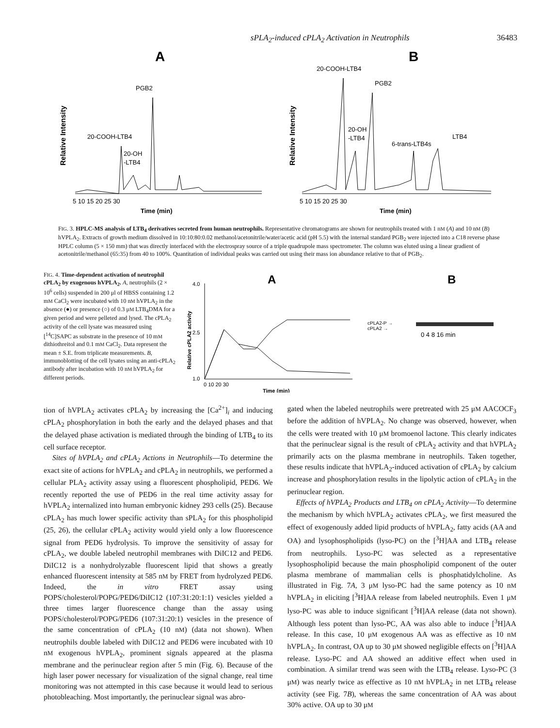sPLA<sub>2</sub>-induced cPLA<sub>2</sub> Activation in Neutrophils 36483
A
Relative Intensity
PGB2
20-COOH-LTB4
20-OH
-LTB4
5 10 15 20 25 30
Time (min)
B
Relative Intensity
20-COOH-LTB4
PGB2
20-OH
-LTB4
6-trans-LTB4s
LTB4
5 10 15 20 25 30
Time (min)
FIG. 3. HPLC-MS analysis of LTB<sub>4</sub> derivatives secreted from human neutrophils. Representative chromatograms are shown for neutrophils treated with 1 nM (A) and 10 nM (B) hVPLA<sub>2</sub>. Extracts of growth medium dissolved in 10:10:80:0.02 methanol/acetonitrile/water/acetic acid (pH 5.5) with the internal standard PGB<sub>2</sub> were injected into a C18 reverse phase HPLC column (5 × 150 mm) that was directly interfaced with the electrospray source of a triple quadrupole mass spectrometer. The column was eluted using a linear gradient of acetonitrile/methanol (65:35) from 40 to 100%. Quantitation of individual peaks was carried out using their mass ion abundance relative to that of PGB<sub>2</sub>.
FIG. 4. Time-dependent activation of neutrophil cPLA<sub>2</sub> by exogenous hVPLA<sub>2</sub>. A, neutrophils (2 × 10<sup>6</sup> cells) suspended in 200 μl of HBSS containing 1.2 mM CaCl<sub>2</sub> were incubated with 10 nM hVPLA<sub>2</sub> in the absence (●) or presence (○) of 0.3 μM LTB<sub>4</sub>DMA for a given period and were pelleted and lysed. The cPLA<sub>2</sub> activity of the cell lysate was measured using [<sup>14</sup>C]SAPC as substrate in the presence of 10 mM dithiothreitol and 0.1 mM CaCl<sub>2</sub>. Data represent the mean ± S.E. from triplicate measurements. B, immunoblotting of the cell lysates using an anti-cPLA<sub>2</sub> antibody after incubation with 10 nM hVPLA<sub>2</sub> for different periods.
A
4.0
2.5
1.0
Relative cPLA2 activity
0 10 20 30
Time (min)
B
cPLA2-P →
cPLA2 →
0 4 8 16 min
tion of hVPLA<sub>2</sub> activates cPLA<sub>2</sub> by increasing the [Ca<sup>2+</sup>]<sub>i</sub> and inducing cPLA<sub>2</sub> phosphorylation in both the early and the delayed phases and that the delayed phase activation is mediated through the binding of LTB<sub>4</sub> to its cell surface receptor.
Sites of hVPLA<sub>2</sub> and cPLA<sub>2</sub> Actions in Neutrophils—To determine the exact site of actions for hVPLA<sub>2</sub> and cPLA<sub>2</sub> in neutrophils, we performed a cellular PLA<sub>2</sub> activity assay using a fluorescent phospholipid, PED6. We recently reported the use of PED6 in the real time activity assay for hVPLA<sub>2</sub> internalized into human embryonic kidney 293 cells (25). Because cPLA<sub>2</sub> has much lower specific activity than sPLA<sub>2</sub> for this phospholipid (25, 26), the cellular cPLA<sub>2</sub> activity would yield only a low fluorescence signal from PED6 hydrolysis. To improve the sensitivity of assay for cPLA<sub>2</sub>, we double labeled neutrophil membranes with DiIC12 and PED6. DiIC12 is a nonhydrolyzable fluorescent lipid that shows a greatly enhanced fluorescent intensity at 585 nM by FRET from hydrolyzed PED6. Indeed, the in vitro FRET assay using POPS/cholesterol/POPG/PED6/DiIC12 (107:31:20:1:1) vesicles yielded a three times larger fluorescence change than the assay using POPS/cholesterol/POPG/PED6 (107:31:20:1) vesicles in the presence of the same concentration of cPLA<sub>2</sub> (10 nM) (data not shown). When neutrophils double labeled with DiIC12 and PED6 were incubated with 10 nM exogenous hVPLA<sub>2</sub>, prominent signals appeared at the plasma membrane and the perinuclear region after 5 min (Fig. 6). Because of the high laser power necessary for visualization of the signal change, real time monitoring was not attempted in this case because it would lead to serious photobleaching. Most importantly, the perinuclear signal was abro-
gated when the labeled neutrophils were pretreated with 25 μM AACOCF<sub>3</sub> before the addition of hVPLA<sub>2</sub>. No change was observed, however, when the cells were treated with 10 μM bromoenol lactone. This clearly indicates that the perinuclear signal is the result of cPLA<sub>2</sub> activity and that hVPLA<sub>2</sub> primarily acts on the plasma membrane in neutrophils. Taken together, these results indicate that hVPLA<sub>2</sub>-induced activation of cPLA<sub>2</sub> by calcium increase and phosphorylation results in the lipolytic action of cPLA<sub>2</sub> in the perinuclear region.
Effects of hVPLA<sub>2</sub> Products and LTB<sub>4</sub> on cPLA<sub>2</sub> Activity—To determine the mechanism by which hVPLA<sub>2</sub> activates cPLA<sub>2</sub>, we first measured the effect of exogenously added lipid products of hVPLA<sub>2</sub>, fatty acids (AA and OA) and lysophospholipids (lyso-PC) on the [<sup>3</sup>H]AA and LTB<sub>4</sub> release from neutrophils. Lyso-PC was selected as a representative lysophospholipid because the main phospholipid component of the outer plasma membrane of mammalian cells is phosphatidylcholine. As illustrated in Fig. 7A, 3 μM lyso-PC had the same potency as 10 nM hVPLA<sub>2</sub> in eliciting [<sup>3</sup>H]AA release from labeled neutrophils. Even 1 μM lyso-PC was able to induce significant [<sup>3</sup>H]AA release (data not shown). Although less potent than lyso-PC, AA was also able to induce [<sup>3</sup>H]AA release. In this case, 10 μM exogenous AA was as effective as 10 nM hVPLA<sub>2</sub>. In contrast, OA up to 30 μM showed negligible effects on [<sup>3</sup>H]AA release. Lyso-PC and AA showed an additive effect when used in combination. A similar trend was seen with the LTB<sub>4</sub> release. Lyso-PC (3 μM) was nearly twice as effective as 10 nM hVPLA<sub>2</sub> in net LTB<sub>4</sub> release activity (see Fig. 7B), whereas the same concentration of AA was about 30% active. OA up to 30 μM